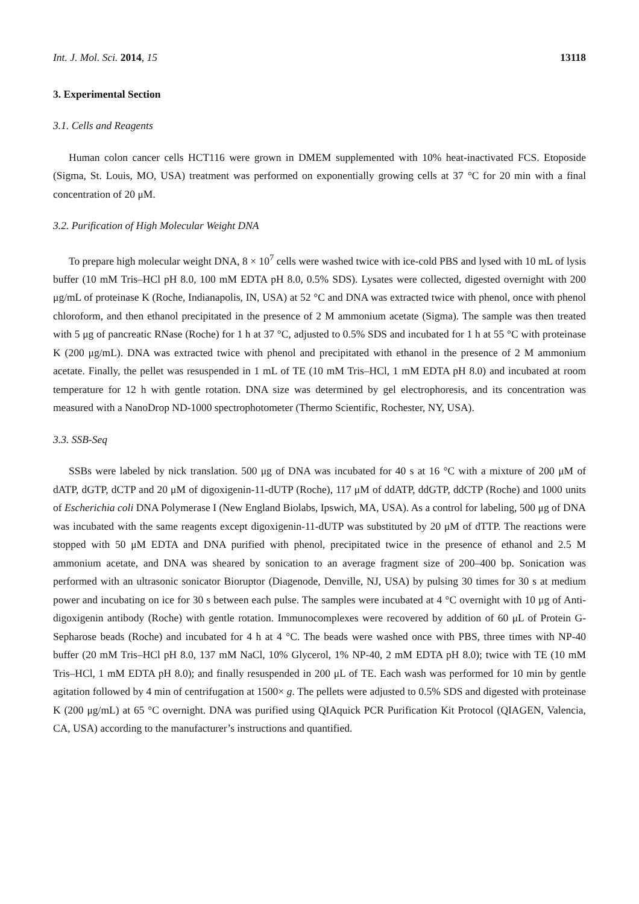Int. J. Mol. Sci. 2014, 15 13118
3. Experimental Section
3.1. Cells and Reagents
Human colon cancer cells HCT116 were grown in DMEM supplemented with 10% heat-inactivated FCS. Etoposide (Sigma, St. Louis, MO, USA) treatment was performed on exponentially growing cells at 37 °C for 20 min with a final concentration of 20 μM.
3.2. Purification of High Molecular Weight DNA
To prepare high molecular weight DNA, 8 × 10<sup>7</sup> cells were washed twice with ice-cold PBS and lysed with 10 mL of lysis buffer (10 mM Tris–HCl pH 8.0, 100 mM EDTA pH 8.0, 0.5% SDS). Lysates were collected, digested overnight with 200 μg/mL of proteinase K (Roche, Indianapolis, IN, USA) at 52 °C and DNA was extracted twice with phenol, once with phenol chloroform, and then ethanol precipitated in the presence of 2 M ammonium acetate (Sigma). The sample was then treated with 5 μg of pancreatic RNase (Roche) for 1 h at 37 °C, adjusted to 0.5% SDS and incubated for 1 h at 55 °C with proteinase K (200 μg/mL). DNA was extracted twice with phenol and precipitated with ethanol in the presence of 2 M ammonium acetate. Finally, the pellet was resuspended in 1 mL of TE (10 mM Tris–HCl, 1 mM EDTA pH 8.0) and incubated at room temperature for 12 h with gentle rotation. DNA size was determined by gel electrophoresis, and its concentration was measured with a NanoDrop ND-1000 spectrophotometer (Thermo Scientific, Rochester, NY, USA).
3.3. SSB-Seq
SSBs were labeled by nick translation. 500 μg of DNA was incubated for 40 s at 16 °C with a mixture of 200 μM of dATP, dGTP, dCTP and 20 μM of digoxigenin-11-dUTP (Roche), 117 μM of ddATP, ddGTP, ddCTP (Roche) and 1000 units of Escherichia coli DNA Polymerase I (New England Biolabs, Ipswich, MA, USA). As a control for labeling, 500 μg of DNA was incubated with the same reagents except digoxigenin-11-dUTP was substituted by 20 μM of dTTP. The reactions were stopped with 50 μM EDTA and DNA purified with phenol, precipitated twice in the presence of ethanol and 2.5 M ammonium acetate, and DNA was sheared by sonication to an average fragment size of 200–400 bp. Sonication was performed with an ultrasonic sonicator Bioruptor (Diagenode, Denville, NJ, USA) by pulsing 30 times for 30 s at medium power and incubating on ice for 30 s between each pulse. The samples were incubated at 4 °C overnight with 10 μg of Anti-digoxigenin antibody (Roche) with gentle rotation. Immunocomplexes were recovered by addition of 60 μL of Protein G-Sepharose beads (Roche) and incubated for 4 h at 4 °C. The beads were washed once with PBS, three times with NP-40 buffer (20 mM Tris–HCl pH 8.0, 137 mM NaCl, 10% Glycerol, 1% NP-40, 2 mM EDTA pH 8.0); twice with TE (10 mM Tris–HCl, 1 mM EDTA pH 8.0); and finally resuspended in 200 μL of TE. Each wash was performed for 10 min by gentle agitation followed by 4 min of centrifugation at 1500× g. The pellets were adjusted to 0.5% SDS and digested with proteinase K (200 μg/mL) at 65 °C overnight. DNA was purified using QIAquick PCR Purification Kit Protocol (QIAGEN, Valencia, CA, USA) according to the manufacturer’s instructions and quantified.